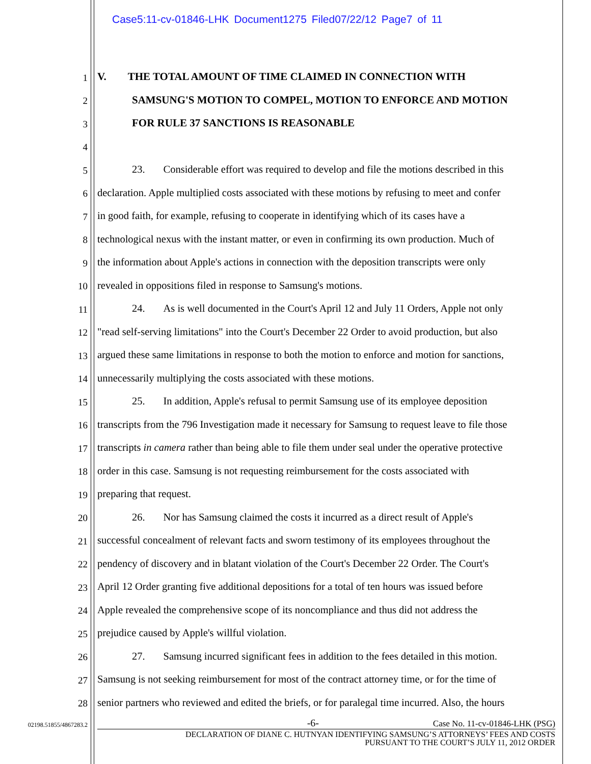Case5:11-cv-01846-LHK Document1275 Filed07/22/12 Page7 of 11
1
V. THE TOTAL AMOUNT OF TIME CLAIMED IN CONNECTION WITH
2
SAMSUNG'S MOTION TO COMPEL, MOTION TO ENFORCE AND MOTION
3
FOR RULE 37 SANCTIONS IS REASONABLE
4
5
23. Considerable effort was required to develop and file the motions described in this
6
declaration. Apple multiplied costs associated with these motions by refusing to meet and confer
7
in good faith, for example, refusing to cooperate in identifying which of its cases have a
8
technological nexus with the instant matter, or even in confirming its own production. Much of
9
the information about Apple's actions in connection with the deposition transcripts were only
10
revealed in oppositions filed in response to Samsung's motions.
11
24. As is well documented in the Court's April 12 and July 11 Orders, Apple not only
12
"read self-serving limitations" into the Court's December 22 Order to avoid production, but also
13
argued these same limitations in response to both the motion to enforce and motion for sanctions,
14
unnecessarily multiplying the costs associated with these motions.
15
25. In addition, Apple's refusal to permit Samsung use of its employee deposition
16
transcripts from the 796 Investigation made it necessary for Samsung to request leave to file those
17
transcripts in camera rather than being able to file them under seal under the operative protective
18
order in this case. Samsung is not requesting reimbursement for the costs associated with
19
preparing that request.
20
26. Nor has Samsung claimed the costs it incurred as a direct result of Apple's
21
successful concealment of relevant facts and sworn testimony of its employees throughout the
22
pendency of discovery and in blatant violation of the Court's December 22 Order. The Court's
23
April 12 Order granting five additional depositions for a total of ten hours was issued before
24
Apple revealed the comprehensive scope of its noncompliance and thus did not address the
25
prejudice caused by Apple's willful violation.
26
27. Samsung incurred significant fees in addition to the fees detailed in this motion.
27
Samsung is not seeking reimbursement for most of the contract attorney time, or for the time of
28
senior partners who reviewed and edited the briefs, or for paralegal time incurred. Also, the hours
02198.51855/4867283.2
-6-
Case No. 11-cv-01846-LHK (PSG)
DECLARATION OF DIANE C. HUTNYAN IDENTIFYING SAMSUNG’S ATTORNEYS’ FEES AND COSTS
PURSUANT TO THE COURT’S JULY 11, 2012 ORDER